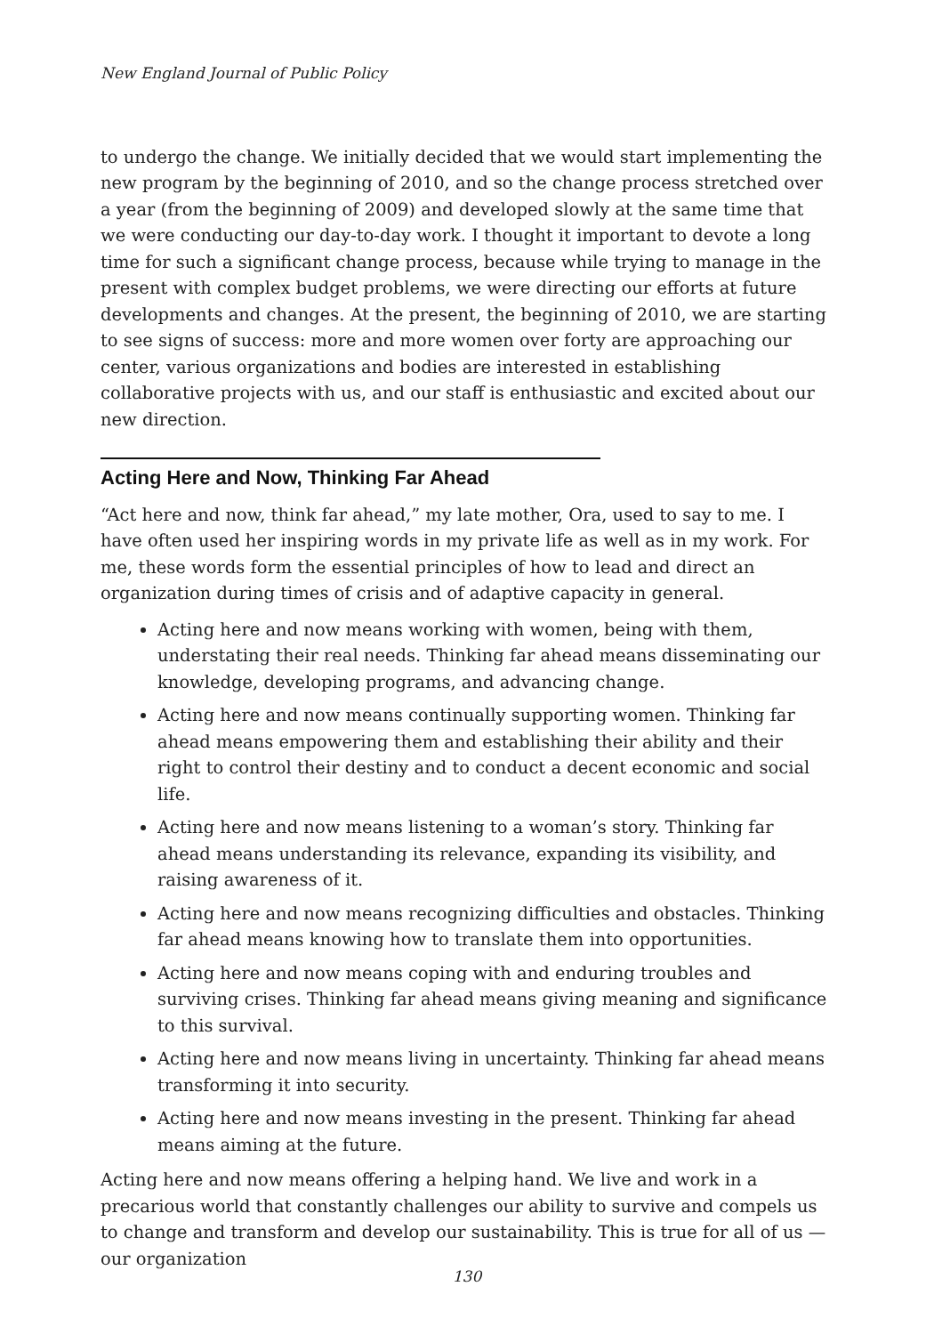New England Journal of Public Policy
to undergo the change. We initially decided that we would start implementing the new program by the beginning of 2010, and so the change process stretched over a year (from the beginning of 2009) and developed slowly at the same time that we were conducting our day-to-day work. I thought it important to devote a long time for such a significant change process, because while trying to manage in the present with complex budget problems, we were directing our efforts at future developments and changes. At the present, the beginning of 2010, we are starting to see signs of success: more and more women over forty are approaching our center, various organizations and bodies are interested in establishing collaborative projects with us, and our staff is enthusiastic and excited about our new direction.
Acting Here and Now, Thinking Far Ahead
“Act here and now, think far ahead,” my late mother, Ora, used to say to me. I have often used her inspiring words in my private life as well as in my work. For me, these words form the essential principles of how to lead and direct an organization during times of crisis and of adaptive capacity in general.
Acting here and now means working with women, being with them, understating their real needs. Thinking far ahead means disseminating our knowledge, developing programs, and advancing change.
Acting here and now means continually supporting women. Thinking far ahead means empowering them and establishing their ability and their right to control their destiny and to conduct a decent economic and social life.
Acting here and now means listening to a woman’s story. Thinking far ahead means understanding its relevance, expanding its visibility, and raising awareness of it.
Acting here and now means recognizing difficulties and obstacles. Thinking far ahead means knowing how to translate them into opportunities.
Acting here and now means coping with and enduring troubles and surviving crises. Thinking far ahead means giving meaning and significance to this survival.
Acting here and now means living in uncertainty. Thinking far ahead means transforming it into security.
Acting here and now means investing in the present. Thinking far ahead means aiming at the future.
Acting here and now means offering a helping hand. We live and work in a precarious world that constantly challenges our ability to survive and compels us to change and transform and develop our sustainability. This is true for all of us — our organization
130